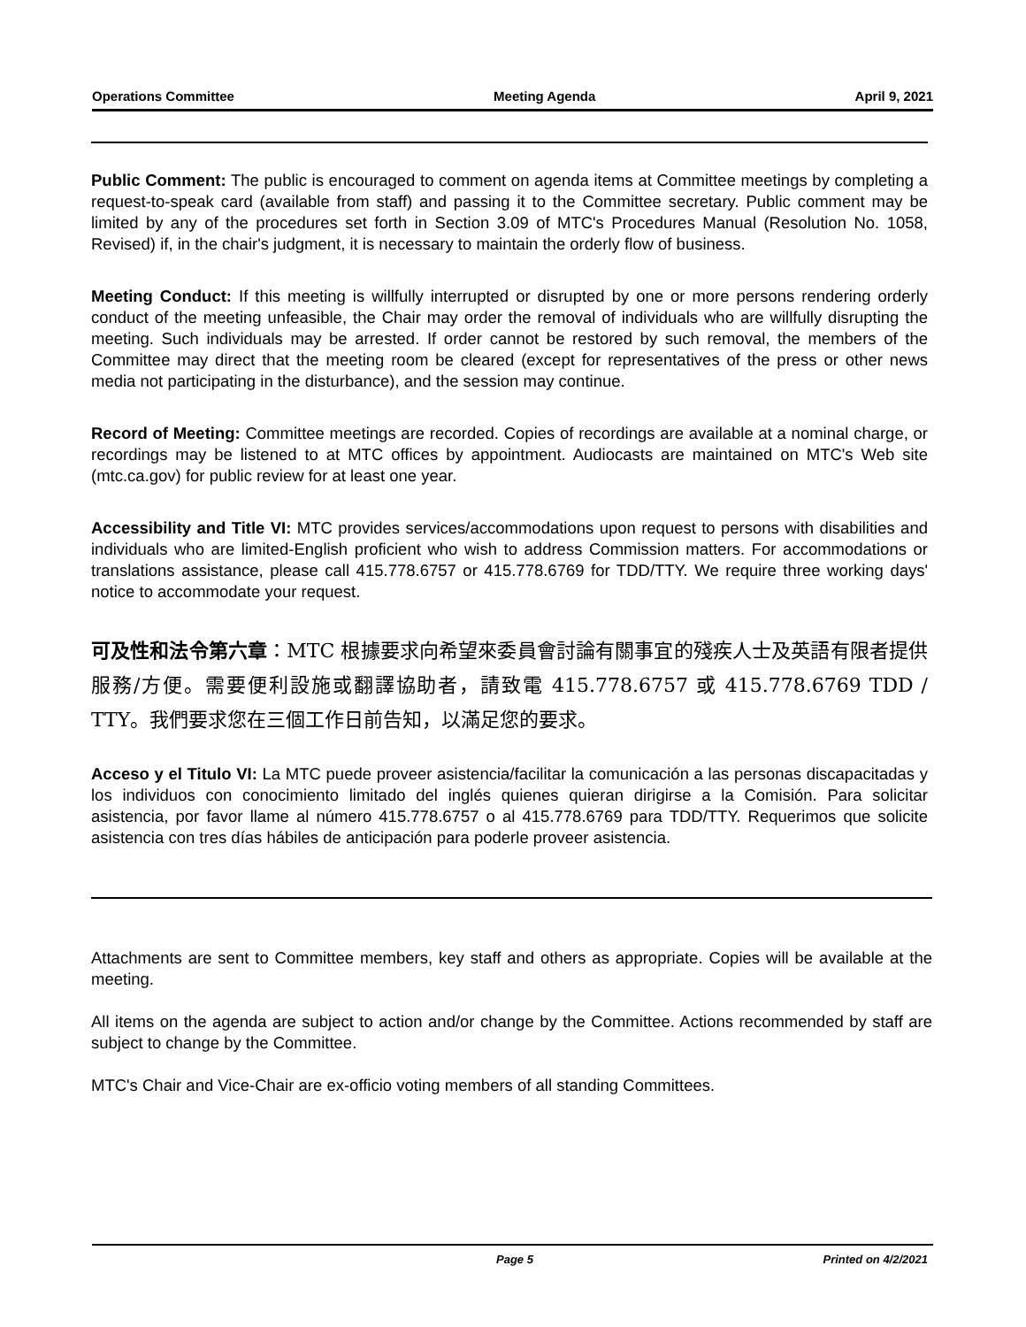Operations Committee Meeting Agenda April 9, 2021
Public Comment: The public is encouraged to comment on agenda items at Committee meetings by completing a request-to-speak card (available from staff) and passing it to the Committee secretary. Public comment may be limited by any of the procedures set forth in Section 3.09 of MTC's Procedures Manual (Resolution No. 1058, Revised) if, in the chair's judgment, it is necessary to maintain the orderly flow of business.
Meeting Conduct: If this meeting is willfully interrupted or disrupted by one or more persons rendering orderly conduct of the meeting unfeasible, the Chair may order the removal of individuals who are willfully disrupting the meeting. Such individuals may be arrested. If order cannot be restored by such removal, the members of the Committee may direct that the meeting room be cleared (except for representatives of the press or other news media not participating in the disturbance), and the session may continue.
Record of Meeting: Committee meetings are recorded. Copies of recordings are available at a nominal charge, or recordings may be listened to at MTC offices by appointment. Audiocasts are maintained on MTC's Web site (mtc.ca.gov) for public review for at least one year.
Accessibility and Title VI: MTC provides services/accommodations upon request to persons with disabilities and individuals who are limited-English proficient who wish to address Commission matters. For accommodations or translations assistance, please call 415.778.6757 or 415.778.6769 for TDD/TTY. We require three working days' notice to accommodate your request.
可及性和法令第六章：MTC 根據要求向希望來委員會討論有關事宜的殘疾人士及英語有限者提供服務/方便。需要便利設施或翻譯協助者，請致電 415.778.6757 或 415.778.6769 TDD / TTY。我們要求您在三個工作日前告知，以滿足您的要求。
Acceso y el Titulo VI: La MTC puede proveer asistencia/facilitar la comunicación a las personas discapacitadas y los individuos con conocimiento limitado del inglés quienes quieran dirigirse a la Comisión. Para solicitar asistencia, por favor llame al número 415.778.6757 o al 415.778.6769 para TDD/TTY. Requerimos que solicite asistencia con tres días hábiles de anticipación para poderle proveer asistencia.
Attachments are sent to Committee members, key staff and others as appropriate. Copies will be available at the meeting.
All items on the agenda are subject to action and/or change by the Committee. Actions recommended by staff are subject to change by the Committee.
MTC's Chair and Vice-Chair are ex-officio voting members of all standing Committees.
Page 5 Printed on 4/2/2021